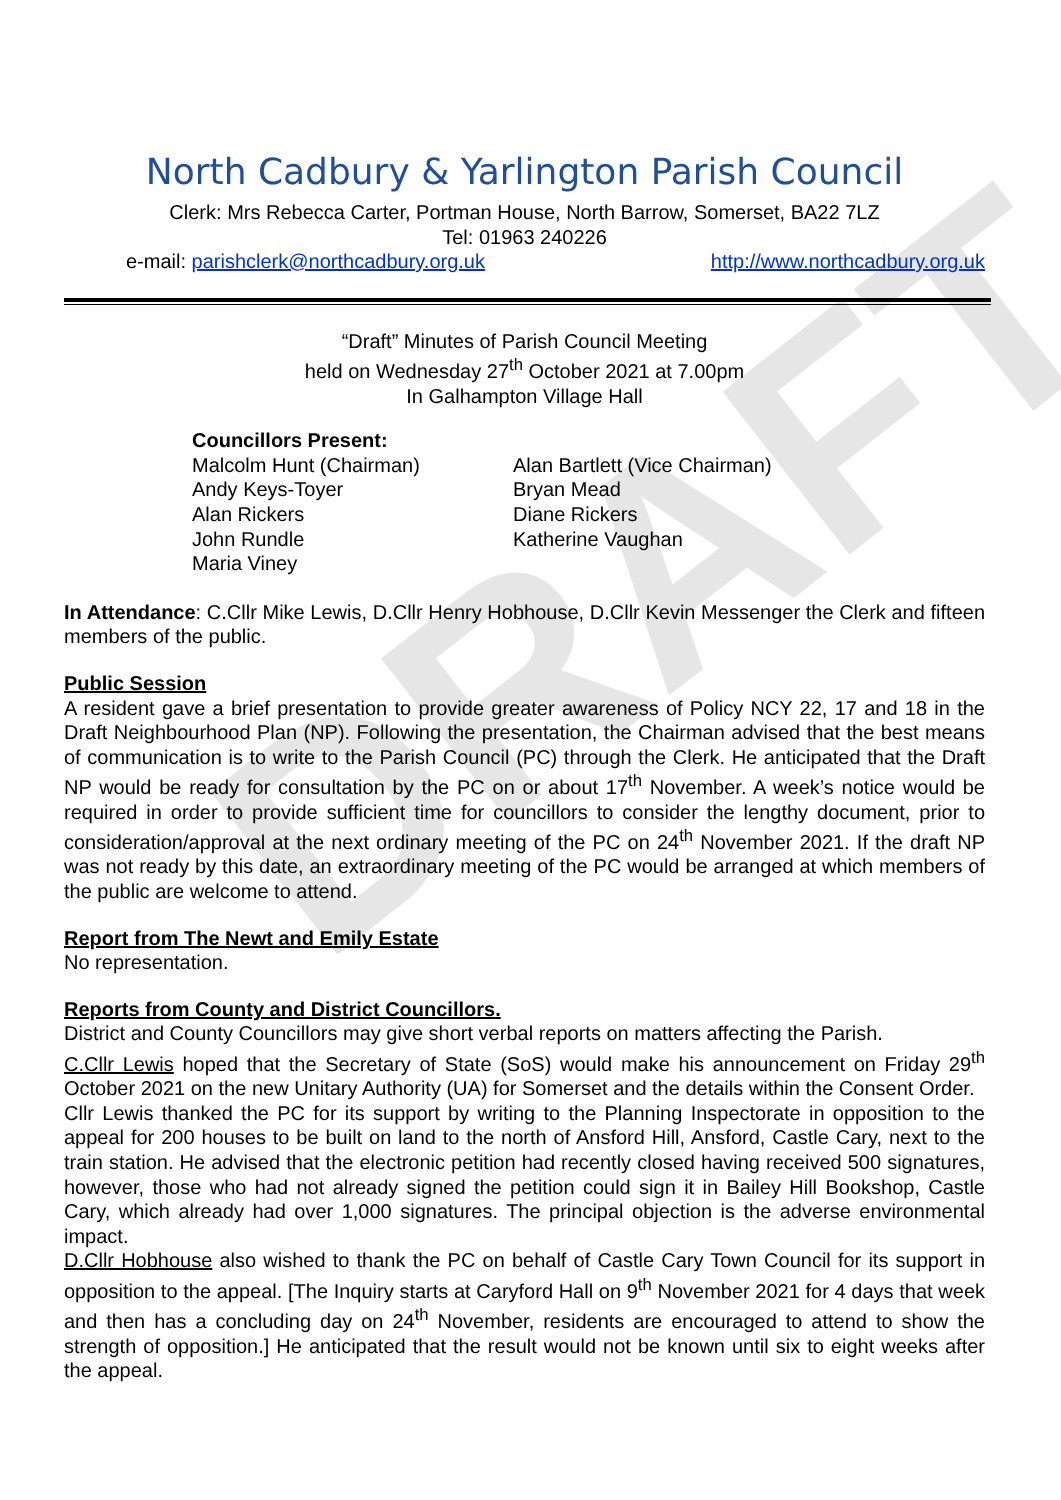DRAFT
North Cadbury & Yarlington Parish Council
Clerk: Mrs Rebecca Carter, Portman House, North Barrow, Somerset, BA22 7LZ
Tel: 01963 240226
e-mail: parishclerk@northcadbury.org.uk http://www.northcadbury.org.uk
“Draft” Minutes of Parish Council Meeting
held on Wednesday 27<sup>th</sup> October 2021 at 7.00pm
In Galhampton Village Hall
Councillors Present:
Malcolm Hunt (Chairman)
Andy Keys-Toyer
Alan Rickers
John Rundle
Maria Viney
Alan Bartlett (Vice Chairman)
Bryan Mead
Diane Rickers
Katherine Vaughan
In Attendance: C.Cllr Mike Lewis, D.Cllr Henry Hobhouse, D.Cllr Kevin Messenger the Clerk and fifteen members of the public.
Public Session
A resident gave a brief presentation to provide greater awareness of Policy NCY 22, 17 and 18 in the Draft Neighbourhood Plan (NP). Following the presentation, the Chairman advised that the best means of communication is to write to the Parish Council (PC) through the Clerk. He anticipated that the Draft NP would be ready for consultation by the PC on or about 17<sup>th</sup> November. A week’s notice would be required in order to provide sufficient time for councillors to consider the lengthy document, prior to consideration/approval at the next ordinary meeting of the PC on 24<sup>th</sup> November 2021. If the draft NP was not ready by this date, an extraordinary meeting of the PC would be arranged at which members of the public are welcome to attend.
Report from The Newt and Emily Estate
No representation.
Reports from County and District Councillors.
District and County Councillors may give short verbal reports on matters affecting the Parish.
C.Cllr Lewis hoped that the Secretary of State (SoS) would make his announcement on Friday 29<sup>th</sup> October 2021 on the new Unitary Authority (UA) for Somerset and the details within the Consent Order.
Cllr Lewis thanked the PC for its support by writing to the Planning Inspectorate in opposition to the appeal for 200 houses to be built on land to the north of Ansford Hill, Ansford, Castle Cary, next to the train station. He advised that the electronic petition had recently closed having received 500 signatures, however, those who had not already signed the petition could sign it in Bailey Hill Bookshop, Castle Cary, which already had over 1,000 signatures. The principal objection is the adverse environmental impact.
D.Cllr Hobhouse also wished to thank the PC on behalf of Castle Cary Town Council for its support in opposition to the appeal. [The Inquiry starts at Caryford Hall on 9<sup>th</sup> November 2021 for 4 days that week and then has a concluding day on 24<sup>th</sup> November, residents are encouraged to attend to show the strength of opposition.] He anticipated that the result would not be known until six to eight weeks after the appeal.